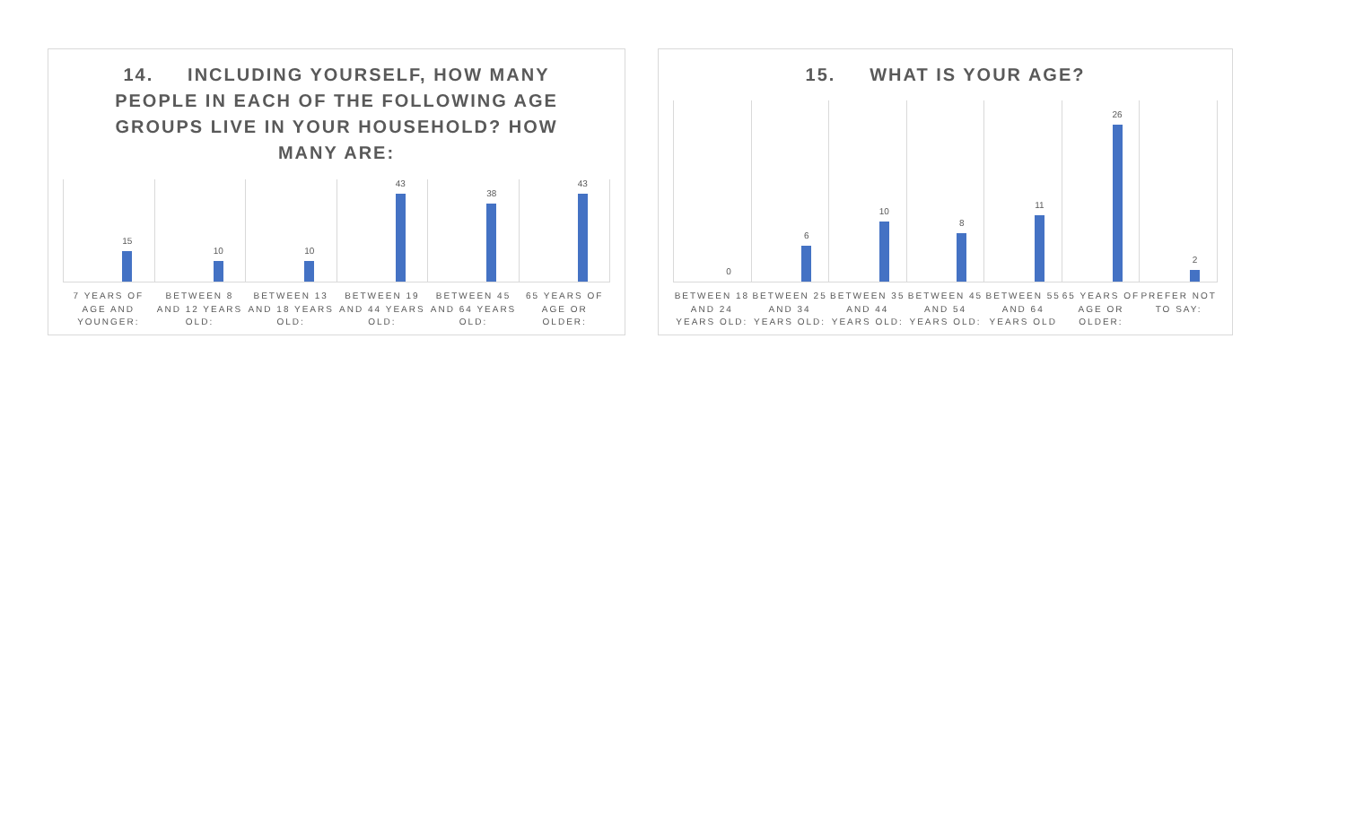14. INCLUDING YOURSELF, HOW MANY PEOPLE IN EACH OF THE FOLLOWING AGE GROUPS LIVE IN YOUR HOUSEHOLD? HOW MANY ARE:
15
10
10
43
38
43
7 YEARS OF AGE AND YOUNGER: BETWEEN 8 AND 12 YEARS OLD: BETWEEN 13 AND 18 YEARS OLD: BETWEEN 19 AND 44 YEARS OLD: BETWEEN 45 AND 64 YEARS OLD: 65 YEARS OF AGE OR OLDER:
15. WHAT IS YOUR AGE?
0
6
10
8
11
26
2
BETWEEN 18 AND 24 YEARS OLD: BETWEEN 25 AND 34 YEARS OLD: BETWEEN 35 AND 44 YEARS OLD: BETWEEN 45 AND 54 YEARS OLD: BETWEEN 55 AND 64 YEARS OLD 65 YEARS OF AGE OR OLDER: PREFER NOT TO SAY: